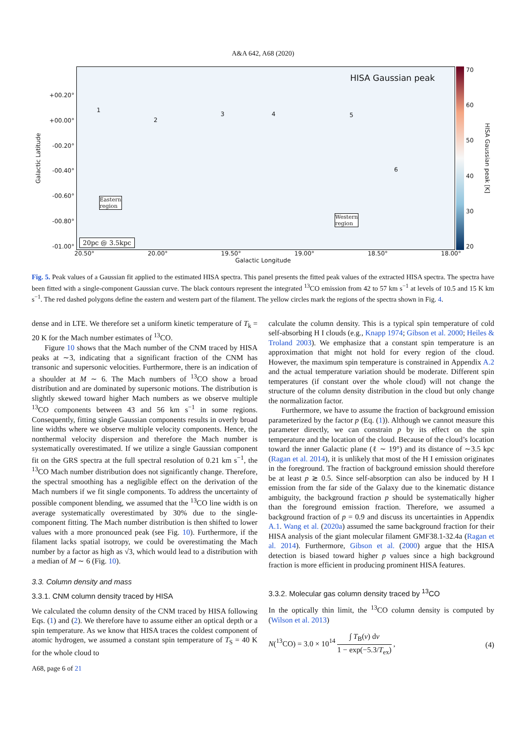A&A 642, A68 (2020)
Galactic Latitude
+00.20°
+00.00°
-00.20°
-00.40°
-00.60°
-00.80°
-01.00°
HISA Gaussian peak
1
2
3 4 5
6
Eastern
region
Western
region
20pc @ 3.5kpc
70
60
50
40
30
20
HISA Gaussian peak [K]
20.50° 20.00° 19.50° 19.00° 18.50° 18.00°
Galactic Longitude
Fig. 5. Peak values of a Gaussian fit applied to the estimated HISA spectra. This panel presents the fitted peak values of the extracted HISA spectra. The spectra have been fitted with a single-component Gaussian curve. The black contours represent the integrated <sup>13</sup>CO emission from 42 to 57 km s<sup>−1</sup> at levels of 10.5 and 15 K km s<sup>−1</sup>. The red dashed polygons define the eastern and western part of the filament. The yellow circles mark the regions of the spectra shown in Fig. 4.
dense and in LTE. We therefore set a uniform kinetic temperature of T<sub>k</sub> = 20 K for the Mach number estimates of <sup>13</sup>CO.
Figure 10 shows that the Mach number of the CNM traced by HISA peaks at ∼3, indicating that a significant fraction of the CNM has transonic and supersonic velocities. Furthermore, there is an indication of a shoulder at M ∼ 6. The Mach numbers of <sup>13</sup>CO show a broad distribution and are dominated by supersonic motions. The distribution is slightly skewed toward higher Mach numbers as we observe multiple <sup>13</sup>CO components between 43 and 56 km s<sup>−1</sup> in some regions. Consequently, fitting single Gaussian components results in overly broad line widths where we observe multiple velocity components. Hence, the nonthermal velocity dispersion and therefore the Mach number is systematically overestimated. If we utilize a single Gaussian component fit on the GRS spectra at the full spectral resolution of 0.21 km s<sup>−1</sup>, the <sup>13</sup>CO Mach number distribution does not significantly change. Therefore, the spectral smoothing has a negligible effect on the derivation of the Mach numbers if we fit single components. To address the uncertainty of possible component blending, we assumed that the <sup>13</sup>CO line width is on average systematically overestimated by 30% due to the single-component fitting. The Mach number distribution is then shifted to lower values with a more pronounced peak (see Fig. 10). Furthermore, if the filament lacks spatial isotropy, we could be overestimating the Mach number by a factor as high as √3, which would lead to a distribution with a median of M ∼ 6 (Fig. 10).
3.3. Column density and mass
3.3.1. CNM column density traced by HISA
We calculated the column density of the CNM traced by HISA following Eqs. (1) and (2). We therefore have to assume either an optical depth or a spin temperature. As we know that HISA traces the coldest component of atomic hydrogen, we assumed a constant spin temperature of T<sub>S</sub> = 40 K for the whole cloud to
calculate the column density. This is a typical spin temperature of cold self-absorbing H I clouds (e.g., Knapp 1974; Gibson et al. 2000; Heiles & Troland 2003). We emphasize that a constant spin temperature is an approximation that might not hold for every region of the cloud. However, the maximum spin temperature is constrained in Appendix A.2 and the actual temperature variation should be moderate. Different spin temperatures (if constant over the whole cloud) will not change the structure of the column density distribution in the cloud but only change the normalization factor.
Furthermore, we have to assume the fraction of background emission parameterized by the factor p (Eq. (1)). Although we cannot measure this parameter directly, we can constrain p by its effect on the spin temperature and the location of the cloud. Because of the cloud’s location toward the inner Galactic plane (ℓ ∼ 19°) and its distance of ∼3.5 kpc (Ragan et al. 2014), it is unlikely that most of the H I emission originates in the foreground. The fraction of background emission should therefore be at least p ≳ 0.5. Since self-absorption can also be induced by H I emission from the far side of the Galaxy due to the kinematic distance ambiguity, the background fraction p should be systematically higher than the foreground emission fraction. Therefore, we assumed a background fraction of p = 0.9 and discuss its uncertainties in Appendix A.1. Wang et al. (2020a) assumed the same background fraction for their HISA analysis of the giant molecular filament GMF38.1-32.4a (Ragan et al. 2014). Furthermore, Gibson et al. (2000) argue that the HISA detection is biased toward higher p values since a high background fraction is more efficient in producing prominent HISA features.
3.3.2. Molecular gas column density traced by <sup>13</sup>CO
In the optically thin limit, the <sup>13</sup>CO column density is computed by (Wilson et al. 2013)
N(<sup>13</sup>CO) = 3.0 × 10<sup>14</sup> ∫ T<sub>B</sub>(v) dv 1 − exp(−5.3/T<sub>ex</sub>) , (4)
A68, page 6 of 21